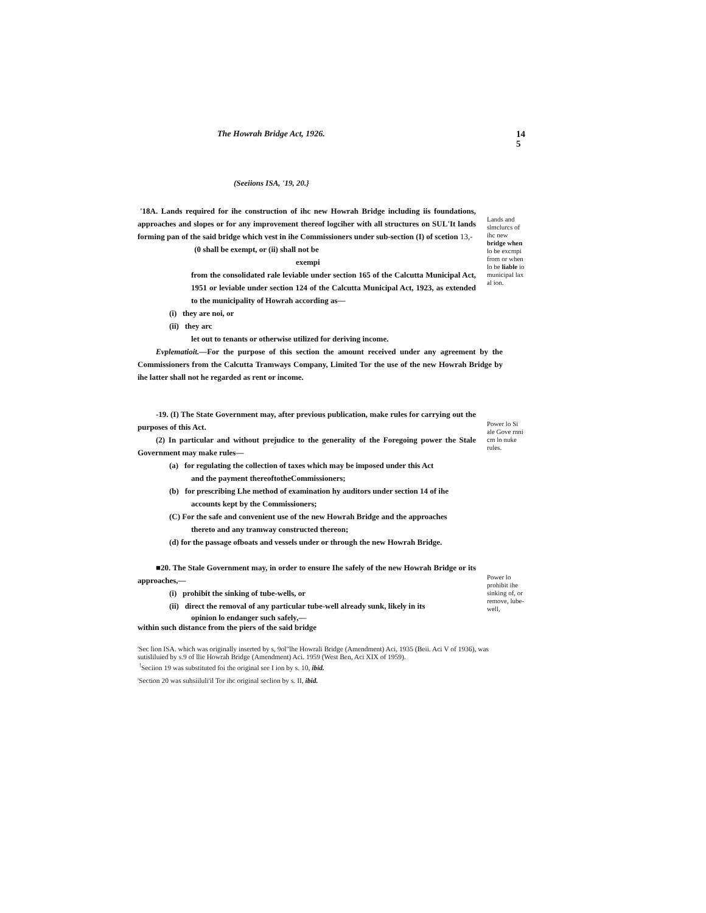The Howrah Bridge Act, 1926.
14
5
(Seeiions ISA, '19, 20.}
'18A. Lands required for ihe construction of ihc new Howrah Bridge including iis foundations, approaches and slopes or for any improvement thereof logciher with all structures on SUL'It lands forming pan of the said bridge which vest in ihe Commissioners under sub-section (I) of scetion 13,-
(0 shall be exempt, or (ii) shall not be
exempi
from the consolidated rale leviable under section 165 of the Calcutta Municipal Act, 1951 or leviable under section 124 of the Calcutta Municipal Act, 1923, as extended to the municipality of Howrah according as—
(i) they are noi, or
(ii) they arc
let out to tenants or otherwise utilized for deriving income.
Evplematioit.—For the purpose of this section the amount received under any agreement by the Commissioners from the Calcutta Tramways Company, Limited Tor the use of the new Howrah Bridge by ihe latter shall not he regarded as rent or income.
Lands and slmclurcs of ihc new bridge when lo be excmpi from or when lo be liable io municipal lax al ion.
-19. (I) The State Government may, after previous publication, make rules for carrying out the purposes of this Act.
(2) In particular and without prejudice to the generality of the Foregoing power the Stale Government may make rules—
(a) for regulating the collection of taxes which may be imposed under this Act
and the payment thereoftotheCommissioners;
(b) for prescribing Lhe method of examination hy auditors under section 14 of ihe
accounts kept by the Commissioners;
(C) For the safe and convenient use of the new Howrah Bridge and the approaches
thereto and any tramway constructed thereon;
(d) for the passage ofboats and vessels under or through the new Howrah Bridge.
Power lo Si ale Gove rnni cm lo nuke rules.
■20. The Stale Government may, in order to ensure Ihe safely of the new Howrah Bridge or its approaches,—
(i) prohibit the sinking of tube-wells, or
(ii) direct the removal of any particular tube-well already sunk, likely in its
opinion lo endanger such safely,—
within such distance from the piers of the said bridge
Power lo prohibit ihe sinking of, or remove, lube-well,
'Sec lion ISA. which was originally inserted by s, 9ol"lhe Howrali Bridge (Amendment) Aci, 1935 (Beii. Aci V of 1936), was sutisliluied by s.9 of llie Howrah Bridge (Amendment) Aci. 1959 (West Ben, Aci XIX of 1959).
<sup>!</sup>Seciion 19 was substituted foi the original see I ion by s. 10, ibid.
'Section 20 was suhsiiluli'il Tor ihc original seclion by s. II, ibid.